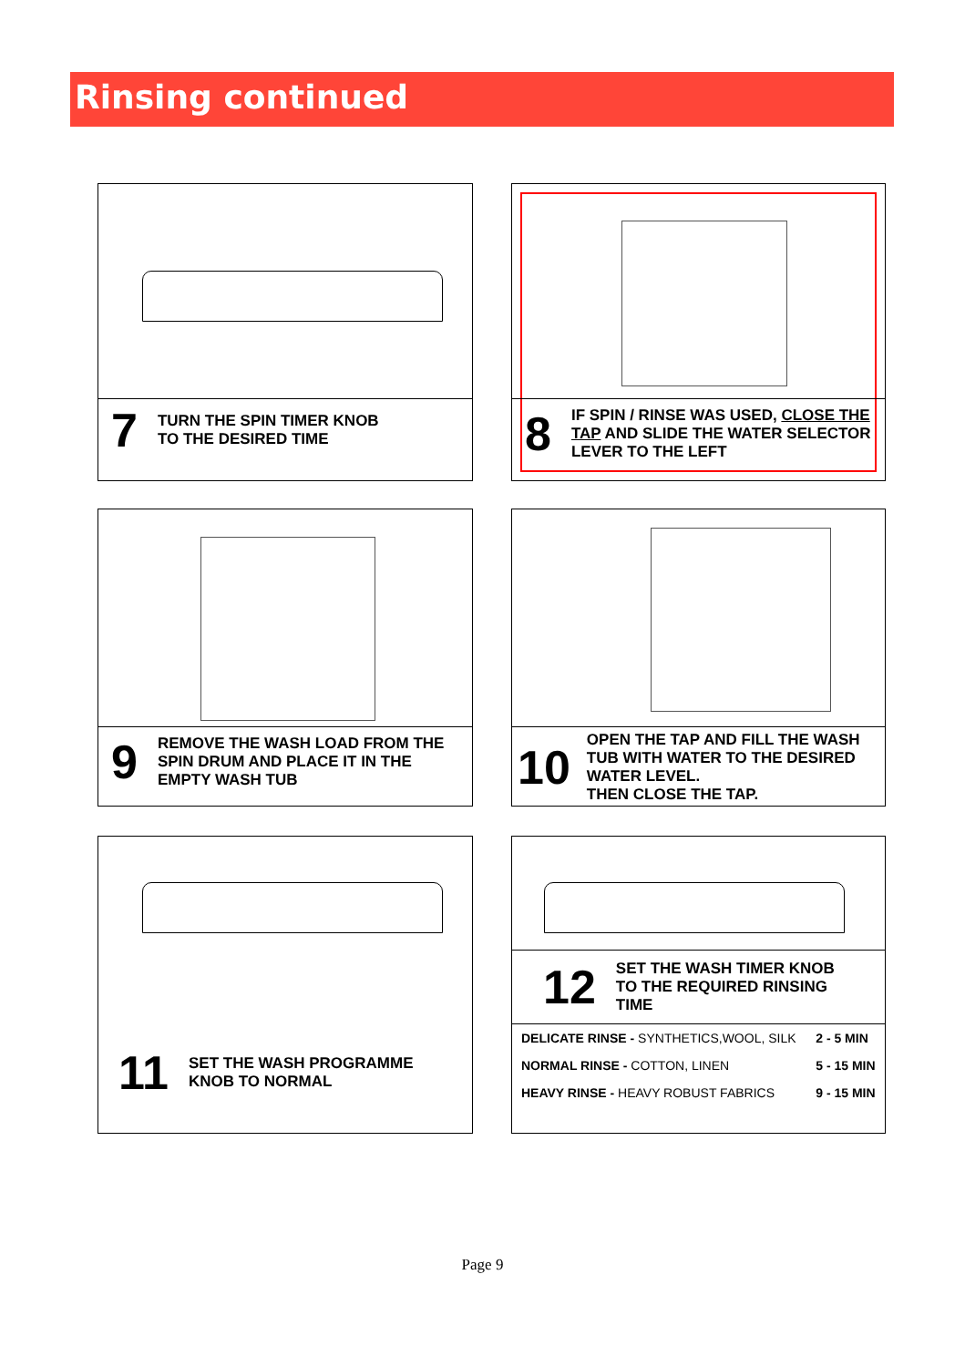Rinsing continued
7 TURN THE SPIN TIMER KNOB
TO THE DESIRED TIME
8 IF SPIN / RINSE WAS USED, CLOSE THE TAP AND SLIDE THE WATER SELECTOR LEVER TO THE LEFT
9 REMOVE THE WASH LOAD FROM THE SPIN DRUM AND PLACE IT IN THE EMPTY WASH TUB
10 OPEN THE TAP AND FILL THE WASH TUB WITH WATER TO THE DESIRED WATER LEVEL.
THEN CLOSE THE TAP.
11 SET THE WASH PROGRAMME
KNOB TO NORMAL
12 SET THE WASH TIMER KNOB TO THE REQUIRED RINSING TIME
| DELICATE RINSE - SYNTHETICS,WOOL, SILK | 2 - 5 MIN |
| NORMAL RINSE - COTTON, LINEN | 5 - 15 MIN |
| HEAVY RINSE - HEAVY ROBUST FABRICS | 9 - 15 MIN |
Page 9